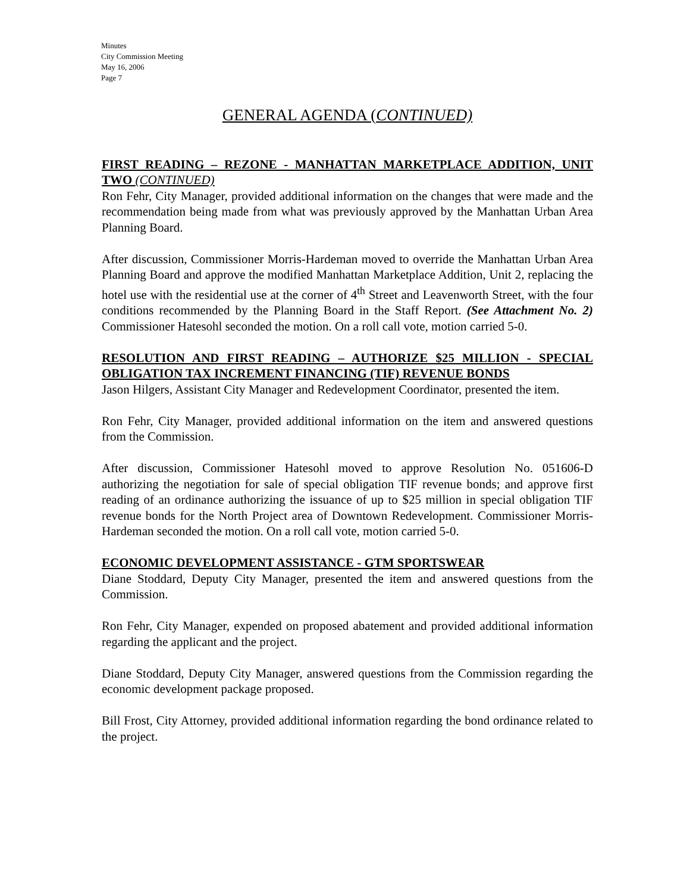Minutes
City Commission Meeting
May 16, 2006
Page 7
GENERAL AGENDA (CONTINUED)
FIRST READING – REZONE - MANHATTAN MARKETPLACE ADDITION, UNIT TWO (CONTINUED)
Ron Fehr, City Manager, provided additional information on the changes that were made and the recommendation being made from what was previously approved by the Manhattan Urban Area Planning Board.
After discussion, Commissioner Morris-Hardeman moved to override the Manhattan Urban Area Planning Board and approve the modified Manhattan Marketplace Addition, Unit 2, replacing the hotel use with the residential use at the corner of 4<sup>th</sup> Street and Leavenworth Street, with the four conditions recommended by the Planning Board in the Staff Report. (See Attachment No. 2) Commissioner Hatesohl seconded the motion. On a roll call vote, motion carried 5-0.
RESOLUTION AND FIRST READING – AUTHORIZE $25 MILLION - SPECIAL OBLIGATION TAX INCREMENT FINANCING (TIF) REVENUE BONDS
Jason Hilgers, Assistant City Manager and Redevelopment Coordinator, presented the item.
Ron Fehr, City Manager, provided additional information on the item and answered questions from the Commission.
After discussion, Commissioner Hatesohl moved to approve Resolution No. 051606-D authorizing the negotiation for sale of special obligation TIF revenue bonds; and approve first reading of an ordinance authorizing the issuance of up to $25 million in special obligation TIF revenue bonds for the North Project area of Downtown Redevelopment. Commissioner Morris-Hardeman seconded the motion. On a roll call vote, motion carried 5-0.
ECONOMIC DEVELOPMENT ASSISTANCE - GTM SPORTSWEAR
Diane Stoddard, Deputy City Manager, presented the item and answered questions from the Commission.
Ron Fehr, City Manager, expended on proposed abatement and provided additional information regarding the applicant and the project.
Diane Stoddard, Deputy City Manager, answered questions from the Commission regarding the economic development package proposed.
Bill Frost, City Attorney, provided additional information regarding the bond ordinance related to the project.